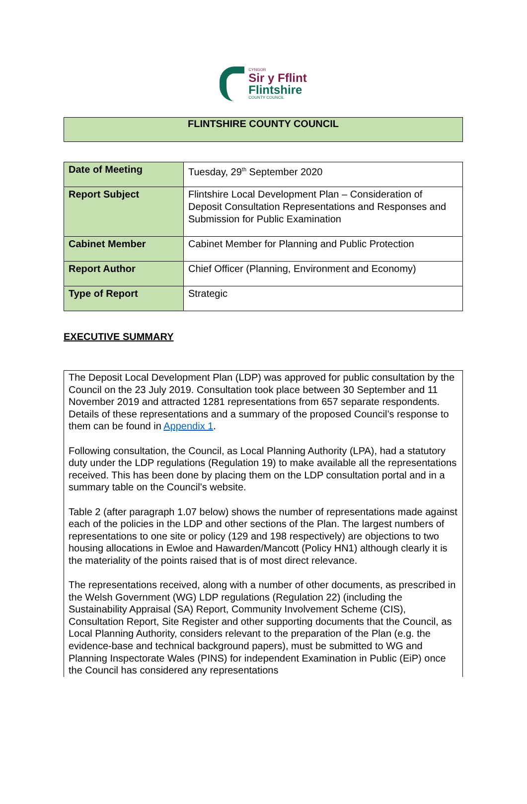CYNGOR
Sir y Fflint
Flintshire
COUNTY COUNCIL
FLINTSHIRE COUNTY COUNCIL
| Date of Meeting | Tuesday, 29<sup>th</sup> September 2020 |
| Report Subject | Flintshire Local Development Plan – Consideration of Deposit Consultation Representations and Responses and Submission for Public Examination |
| Cabinet Member | Cabinet Member for Planning and Public Protection |
| Report Author | Chief Officer (Planning, Environment and Economy) |
| Type of Report | Strategic |
EXECUTIVE SUMMARY
The Deposit Local Development Plan (LDP) was approved for public consultation by the Council on the 23 July 2019. Consultation took place between 30 September and 11 November 2019 and attracted 1281 representations from 657 separate respondents. Details of these representations and a summary of the proposed Council’s response to them can be found in Appendix 1.
Following consultation, the Council, as Local Planning Authority (LPA), had a statutory duty under the LDP regulations (Regulation 19) to make available all the representations received. This has been done by placing them on the LDP consultation portal and in a summary table on the Council’s website.
Table 2 (after paragraph 1.07 below) shows the number of representations made against each of the policies in the LDP and other sections of the Plan. The largest numbers of representations to one site or policy (129 and 198 respectively) are objections to two housing allocations in Ewloe and Hawarden/Mancott (Policy HN1) although clearly it is the materiality of the points raised that is of most direct relevance.
The representations received, along with a number of other documents, as prescribed in the Welsh Government (WG) LDP regulations (Regulation 22) (including the Sustainability Appraisal (SA) Report, Community Involvement Scheme (CIS), Consultation Report, Site Register and other supporting documents that the Council, as Local Planning Authority, considers relevant to the preparation of the Plan (e.g. the evidence-base and technical background papers), must be submitted to WG and Planning Inspectorate Wales (PINS) for independent Examination in Public (EiP) once the Council has considered any representations